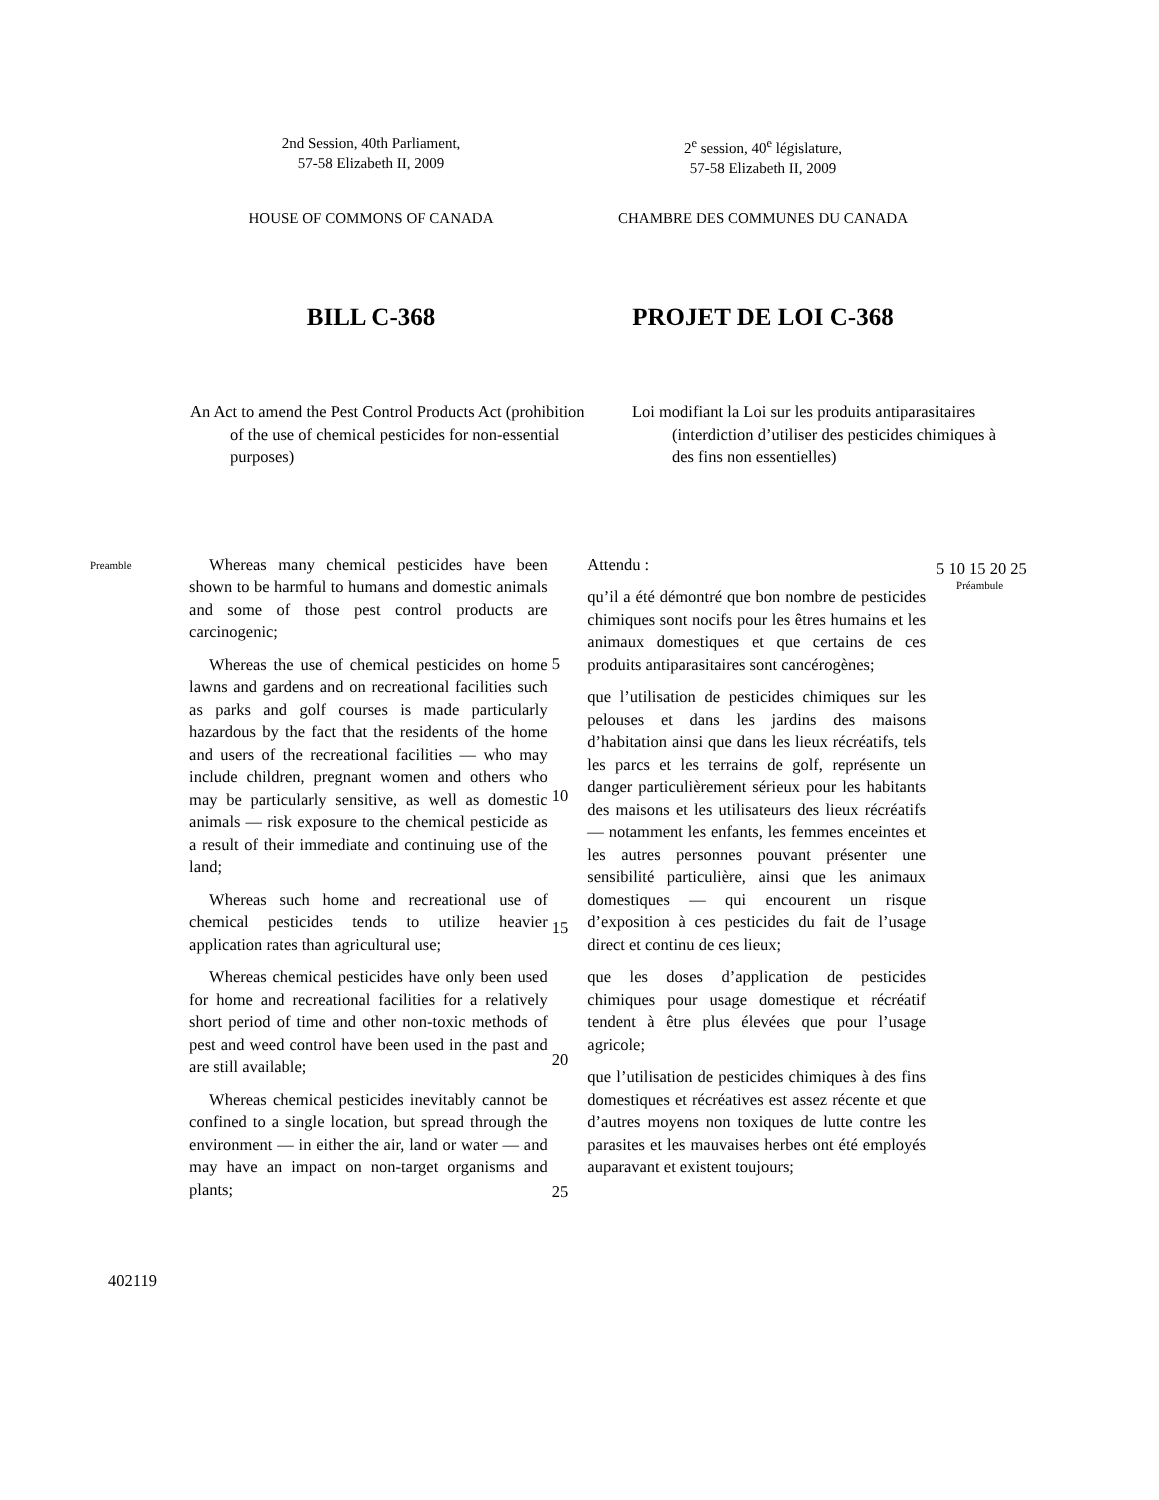2nd Session, 40th Parliament,
57-58 Elizabeth II, 2009
2<sup>e</sup> session, 40<sup>e</sup> législature,
57-58 Elizabeth II, 2009
HOUSE OF COMMONS OF CANADA CHAMBRE DES COMMUNES DU CANADA
BILL C-368 PROJET DE LOI C-368
An Act to amend the Pest Control Products Act (prohibition of the use of chemical pesticides for non-essential purposes)
Loi modifiant la Loi sur les produits antiparasitaires (interdiction d’utiliser des pesticides chimiques à des fins non essentielles)
Preamble
Whereas many chemical pesticides have been shown to be harmful to humans and domestic animals and some of those pest control products are carcinogenic;
Whereas the use of chemical pesticides on home lawns and gardens and on recreational facilities such as parks and golf courses is made particularly hazardous by the fact that the residents of the home and users of the recreational facilities — who may include children, pregnant women and others who may be particularly sensitive, as well as domestic animals — risk exposure to the chemical pesticide as a result of their immediate and continuing use of the land;
Whereas such home and recreational use of chemical pesticides tends to utilize heavier application rates than agricultural use;
Whereas chemical pesticides have only been used for home and recreational facilities for a relatively short period of time and other non-toxic methods of pest and weed control have been used in the past and are still available;
Whereas chemical pesticides inevitably cannot be confined to a single location, but spread through the environment — in either the air, land or water — and may have an impact on non-target organisms and plants;
5
10
15
20
25
Attendu :
qu’il a été démontré que bon nombre de pesticides chimiques sont nocifs pour les êtres humains et les animaux domestiques et que certains de ces produits antiparasitaires sont cancérogènes;
que l’utilisation de pesticides chimiques sur les pelouses et dans les jardins des maisons d’habitation ainsi que dans les lieux récréatifs, tels les parcs et les terrains de golf, représente un danger particulièrement sérieux pour les habitants des maisons et les utilisateurs des lieux récréatifs — notamment les enfants, les femmes enceintes et les autres personnes pouvant présenter une sensibilité particulière, ainsi que les animaux domestiques — qui encourent un risque d’exposition à ces pesticides du fait de l’usage direct et continu de ces lieux;
que les doses d’application de pesticides chimiques pour usage domestique et récréatif tendent à être plus élevées que pour l’usage agricole;
que l’utilisation de pesticides chimiques à des fins domestiques et récréatives est assez récente et que d’autres moyens non toxiques de lutte contre les parasites et les mauvaises herbes ont été employés auparavant et existent toujours;
5 10 15 20 25
Préambule
402119